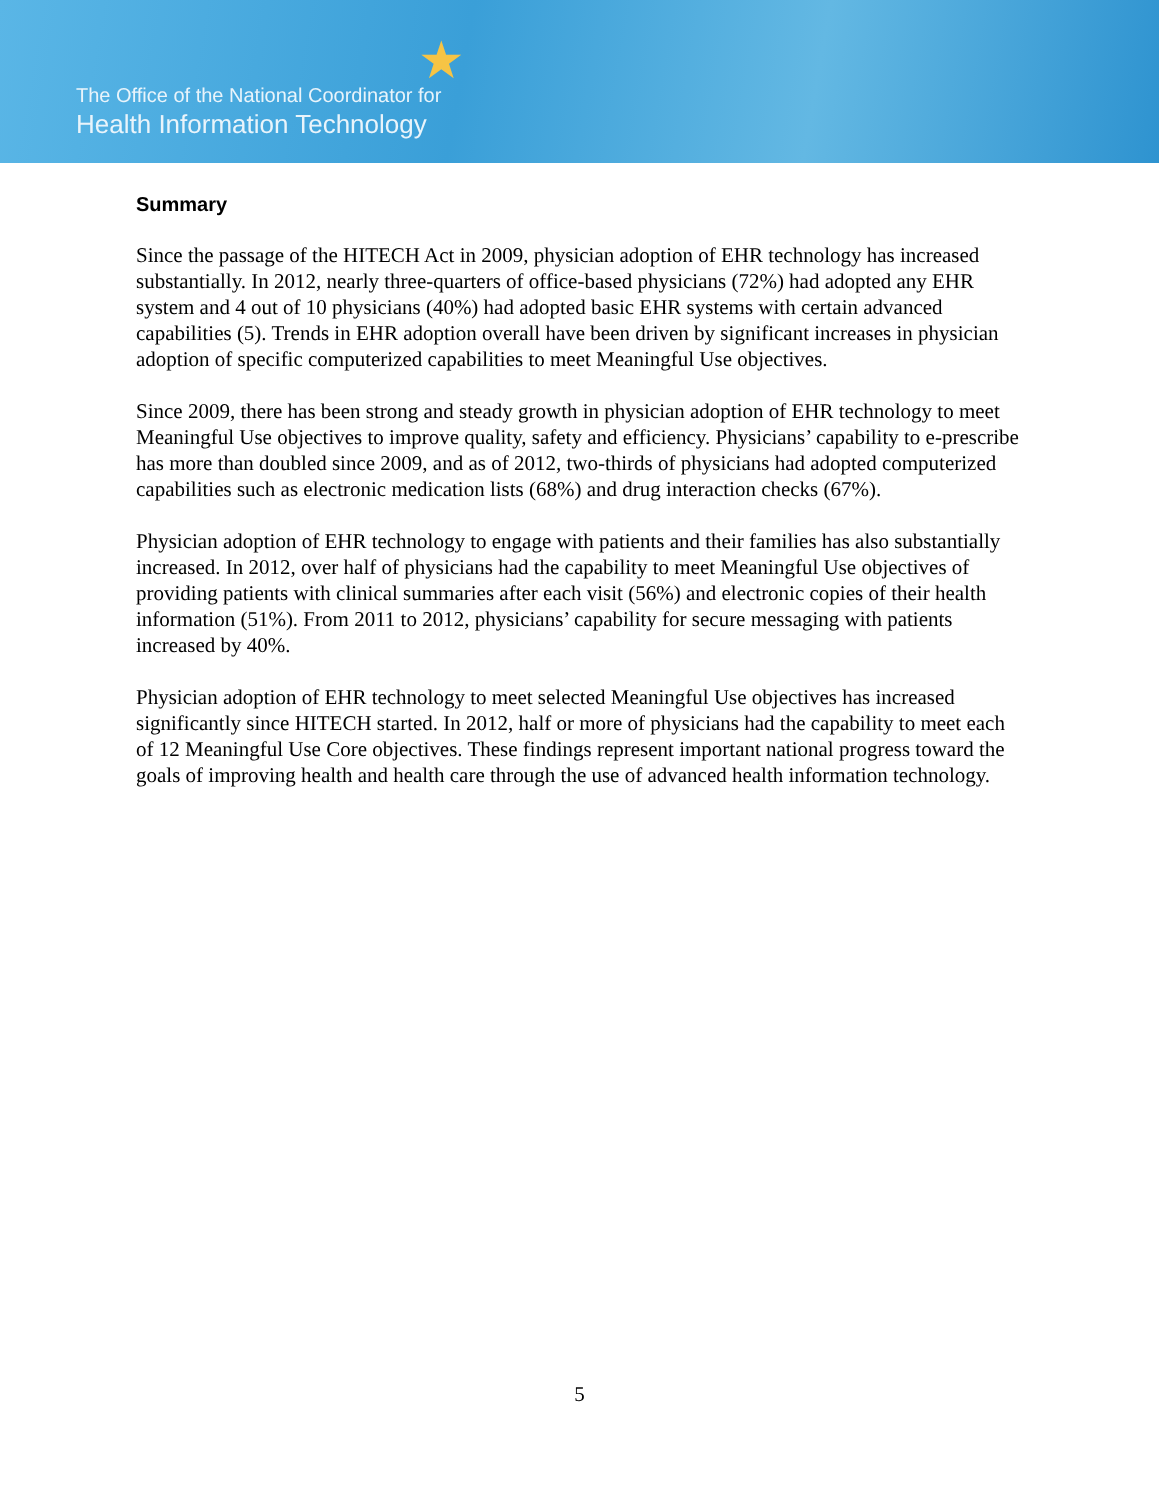★
The Office of the National Coordinator for
Health Information Technology
Summary
Since the passage of the HITECH Act in 2009, physician adoption of EHR technology has increased substantially. In 2012, nearly three-quarters of office-based physicians (72%) had adopted any EHR system and 4 out of 10 physicians (40%) had adopted basic EHR systems with certain advanced capabilities (5). Trends in EHR adoption overall have been driven by significant increases in physician adoption of specific computerized capabilities to meet Meaningful Use objectives.
Since 2009, there has been strong and steady growth in physician adoption of EHR technology to meet Meaningful Use objectives to improve quality, safety and efficiency. Physicians’ capability to e-prescribe has more than doubled since 2009, and as of 2012, two-thirds of physicians had adopted computerized capabilities such as electronic medication lists (68%) and drug interaction checks (67%).
Physician adoption of EHR technology to engage with patients and their families has also substantially increased. In 2012, over half of physicians had the capability to meet Meaningful Use objectives of providing patients with clinical summaries after each visit (56%) and electronic copies of their health information (51%). From 2011 to 2012, physicians’ capability for secure messaging with patients increased by 40%.
Physician adoption of EHR technology to meet selected Meaningful Use objectives has increased significantly since HITECH started. In 2012, half or more of physicians had the capability to meet each of 12 Meaningful Use Core objectives. These findings represent important national progress toward the goals of improving health and health care through the use of advanced health information technology.
5